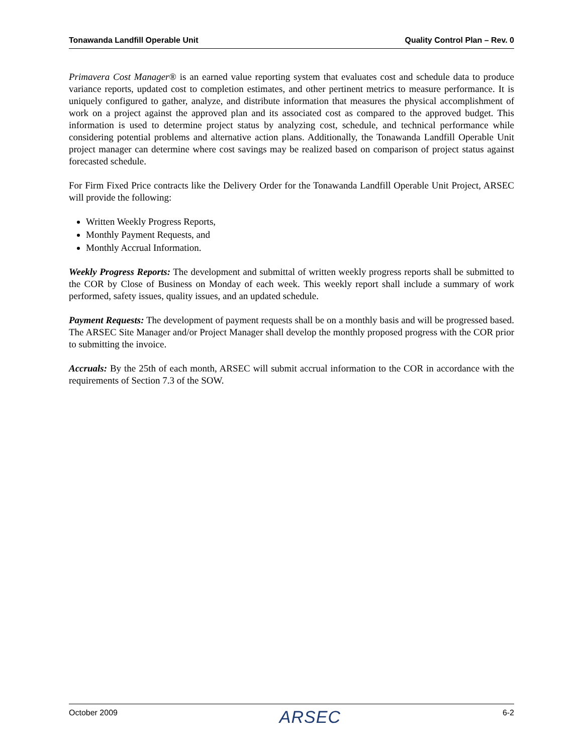Tonawanda Landfill Operable Unit Quality Control Plan – Rev. 0
Primavera Cost Manager® is an earned value reporting system that evaluates cost and schedule data to produce variance reports, updated cost to completion estimates, and other pertinent metrics to measure performance. It is uniquely configured to gather, analyze, and distribute information that measures the physical accomplishment of work on a project against the approved plan and its associated cost as compared to the approved budget. This information is used to determine project status by analyzing cost, schedule, and technical performance while considering potential problems and alternative action plans. Additionally, the Tonawanda Landfill Operable Unit project manager can determine where cost savings may be realized based on comparison of project status against forecasted schedule.
For Firm Fixed Price contracts like the Delivery Order for the Tonawanda Landfill Operable Unit Project, ARSEC will provide the following:
Written Weekly Progress Reports,
Monthly Payment Requests, and
Monthly Accrual Information.
Weekly Progress Reports: The development and submittal of written weekly progress reports shall be submitted to the COR by Close of Business on Monday of each week. This weekly report shall include a summary of work performed, safety issues, quality issues, and an updated schedule.
Payment Requests: The development of payment requests shall be on a monthly basis and will be progressed based. The ARSEC Site Manager and/or Project Manager shall develop the monthly proposed progress with the COR prior to submitting the invoice.
Accruals: By the 25th of each month, ARSEC will submit accrual information to the COR in accordance with the requirements of Section 7.3 of the SOW.
October 2009 ARSEC 6-2